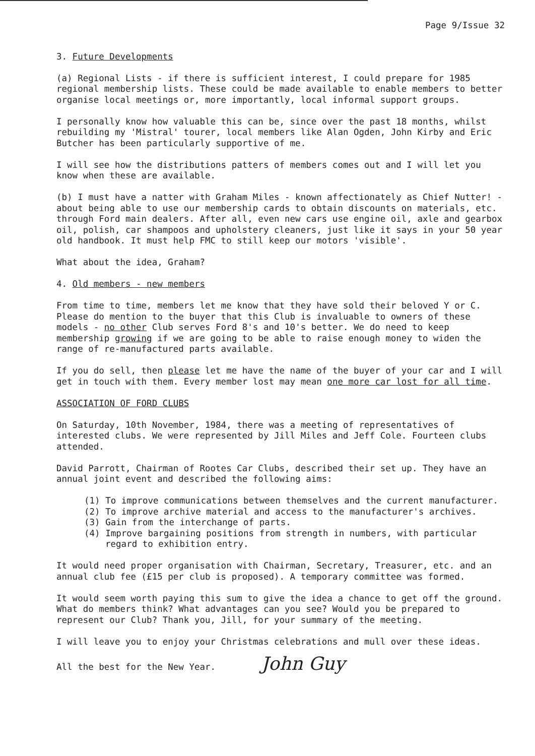Page 9/Issue 32
3. Future Developments
(a) Regional Lists - if there is sufficient interest, I could prepare for 1985 regional membership lists. These could be made available to enable members to better organise local meetings or, more importantly, local informal support groups.
I personally know how valuable this can be, since over the past 18 months, whilst rebuilding my 'Mistral' tourer, local members like Alan Ogden, John Kirby and Eric Butcher has been particularly supportive of me.
I will see how the distributions patters of members comes out and I will let you know when these are available.
(b) I must have a natter with Graham Miles - known affectionately as Chief Nutter! - about being able to use our membership cards to obtain discounts on materials, etc. through Ford main dealers. After all, even new cars use engine oil, axle and gearbox oil, polish, car shampoos and upholstery cleaners, just like it says in your 50 year old handbook. It must help FMC to still keep our motors 'visible'.
What about the idea, Graham?
4. Old members - new members
From time to time, members let me know that they have sold their beloved Y or C. Please do mention to the buyer that this Club is invaluable to owners of these models - no other Club serves Ford 8's and 10's better. We do need to keep membership growing if we are going to be able to raise enough money to widen the range of re-manufactured parts available.
If you do sell, then please let me have the name of the buyer of your car and I will get in touch with them. Every member lost may mean one more car lost for all time.
ASSOCIATION OF FORD CLUBS
On Saturday, 10th November, 1984, there was a meeting of representatives of interested clubs. We were represented by Jill Miles and Jeff Cole. Fourteen clubs attended.
David Parrott, Chairman of Rootes Car Clubs, described their set up. They have an annual joint event and described the following aims:
(1) To improve communications between themselves and the current manufacturer.
(2) To improve archive material and access to the manufacturer's archives.
(3) Gain from the interchange of parts.
(4) Improve bargaining positions from strength in numbers, with particular regard to exhibition entry.
It would need proper organisation with Chairman, Secretary, Treasurer, etc. and an annual club fee (£15 per club is proposed). A temporary committee was formed.
It would seem worth paying this sum to give the idea a chance to get off the ground. What do members think? What advantages can you see? Would you be prepared to represent our Club? Thank you, Jill, for your summary of the meeting.
I will leave you to enjoy your Christmas celebrations and mull over these ideas.
All the best for the New Year. John Guy